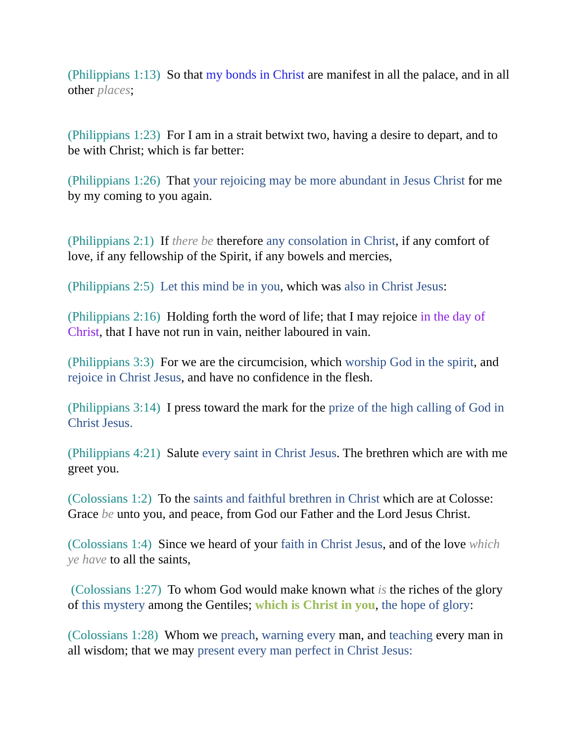(Philippians 1:13) So that my bonds in Christ are manifest in all the palace, and in all other places;
(Philippians 1:23) For I am in a strait betwixt two, having a desire to depart, and to be with Christ; which is far better:
(Philippians 1:26) That your rejoicing may be more abundant in Jesus Christ for me by my coming to you again.
(Philippians 2:1) If there be therefore any consolation in Christ, if any comfort of love, if any fellowship of the Spirit, if any bowels and mercies,
(Philippians 2:5) Let this mind be in you, which was also in Christ Jesus:
(Philippians 2:16) Holding forth the word of life; that I may rejoice in the day of Christ, that I have not run in vain, neither laboured in vain.
(Philippians 3:3) For we are the circumcision, which worship God in the spirit, and rejoice in Christ Jesus, and have no confidence in the flesh.
(Philippians 3:14) I press toward the mark for the prize of the high calling of God in Christ Jesus.
(Philippians 4:21) Salute every saint in Christ Jesus. The brethren which are with me greet you.
(Colossians 1:2) To the saints and faithful brethren in Christ which are at Colosse: Grace be unto you, and peace, from God our Father and the Lord Jesus Christ.
(Colossians 1:4) Since we heard of your faith in Christ Jesus, and of the love which ye have to all the saints,
(Colossians 1:27) To whom God would make known what is the riches of the glory of this mystery among the Gentiles; which is Christ in you, the hope of glory:
(Colossians 1:28) Whom we preach, warning every man, and teaching every man in all wisdom; that we may present every man perfect in Christ Jesus: